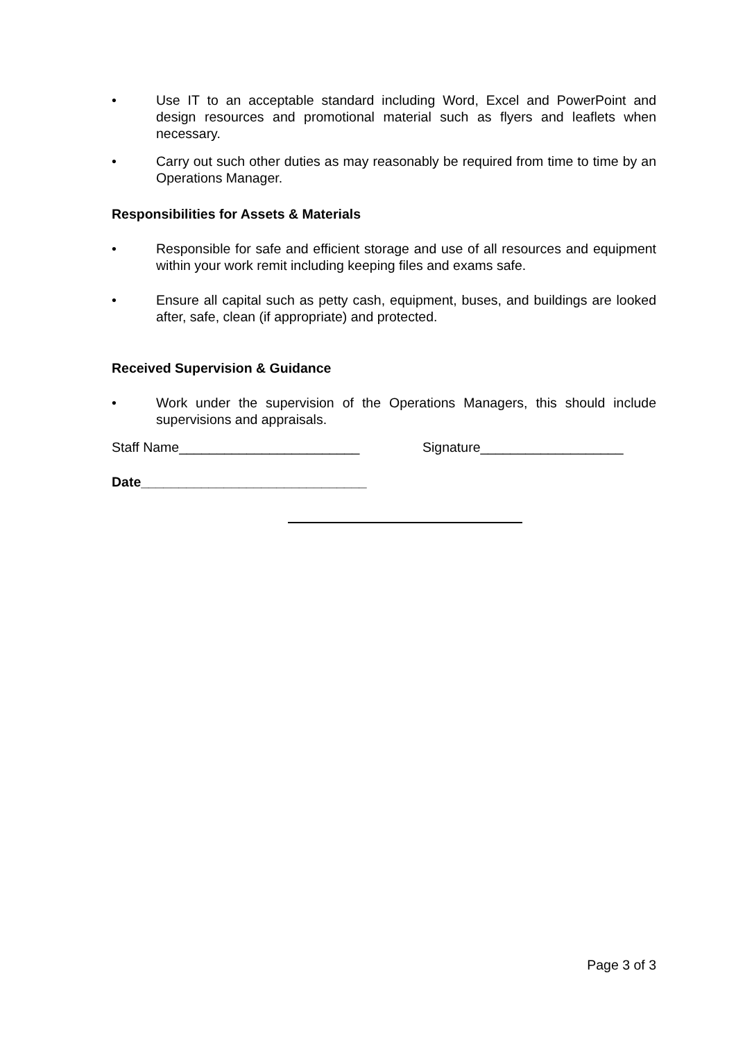• Use IT to an acceptable standard including Word, Excel and PowerPoint and design resources and promotional material such as flyers and leaflets when necessary.
• Carry out such other duties as may reasonably be required from time to time by an Operations Manager.
Responsibilities for Assets & Materials
• Responsible for safe and efficient storage and use of all resources and equipment within your work remit including keeping files and exams safe.
• Ensure all capital such as petty cash, equipment, buses, and buildings are looked after, safe, clean (if appropriate) and protected.
Received Supervision & Guidance
• Work under the supervision of the Operations Managers, this should include supervisions and appraisals.
Staff Name________________________ Signature___________________
Date______________________________
Page 3 of 3